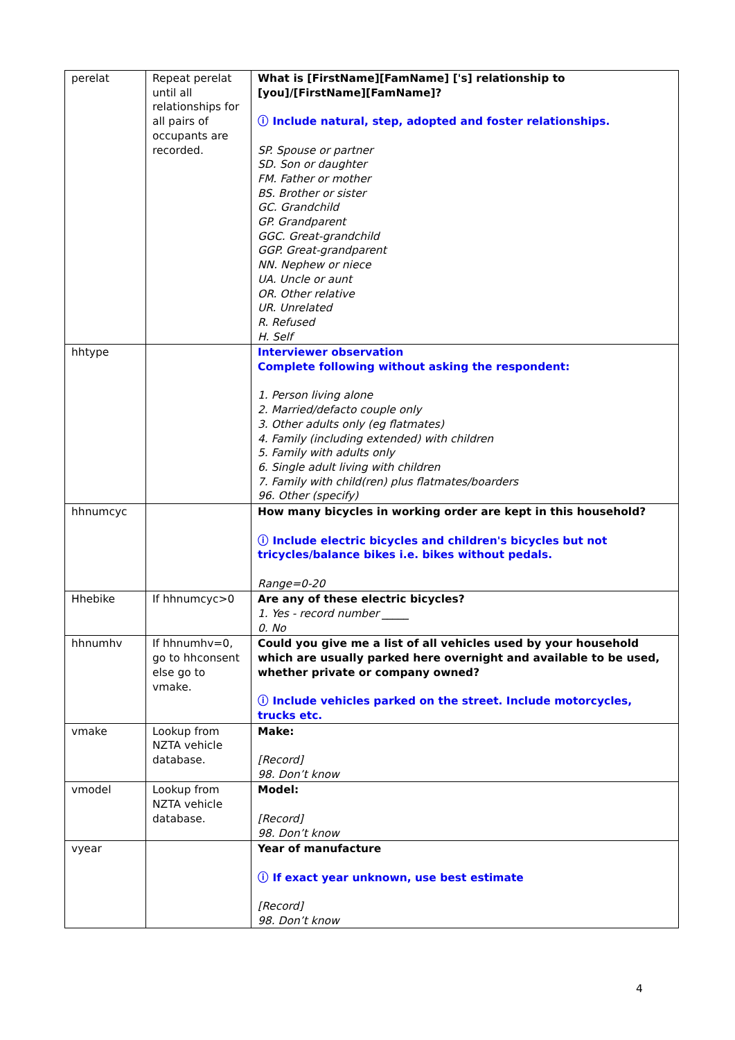| perelat | Repeat perelat until all relationships for all pairs of occupants are recorded. | What is [FirstName][FamName] ['s] relationship to [you]/[FirstName][FamName]? ⓘ Include natural, step, adopted and foster relationships. SP. Spouse or partner SD. Son or daughter FM. Father or mother BS. Brother or sister GC. Grandchild GP. Grandparent GGC. Great-grandchild GGP. Great-grandparent NN. Nephew or niece UA. Uncle or aunt OR. Other relative UR. Unrelated R. Refused H. Self |
| hhtype | | Interviewer observation Complete following without asking the respondent: 1. Person living alone 2. Married/defacto couple only 3. Other adults only (eg flatmates) 4. Family (including extended) with children 5. Family with adults only 6. Single adult living with children 7. Family with child(ren) plus flatmates/boarders 96. Other (specify) |
| hhnumcyc | | How many bicycles in working order are kept in this household? ⓘ Include electric bicycles and children's bicycles but not tricycles/balance bikes i.e. bikes without pedals. Range=0-20 |
| Hhebike | If hhnumcyc>0 | Are any of these electric bicycles? 1. Yes - record number _____ 0. No |
| hhnumhv | If hhnumhv=0, go to hhconsent else go to vmake. | Could you give me a list of all vehicles used by your household which are usually parked here overnight and available to be used, whether private or company owned? ⓘ Include vehicles parked on the street. Include motorcycles, trucks etc. |
| vmake | Lookup from NZTA vehicle database. | Make: [Record] 98. Don’t know |
| vmodel | Lookup from NZTA vehicle database. | Model: [Record] 98. Don’t know |
| vyear | | Year of manufacture ⓘ If exact year unknown, use best estimate [Record] 98. Don’t know |
4